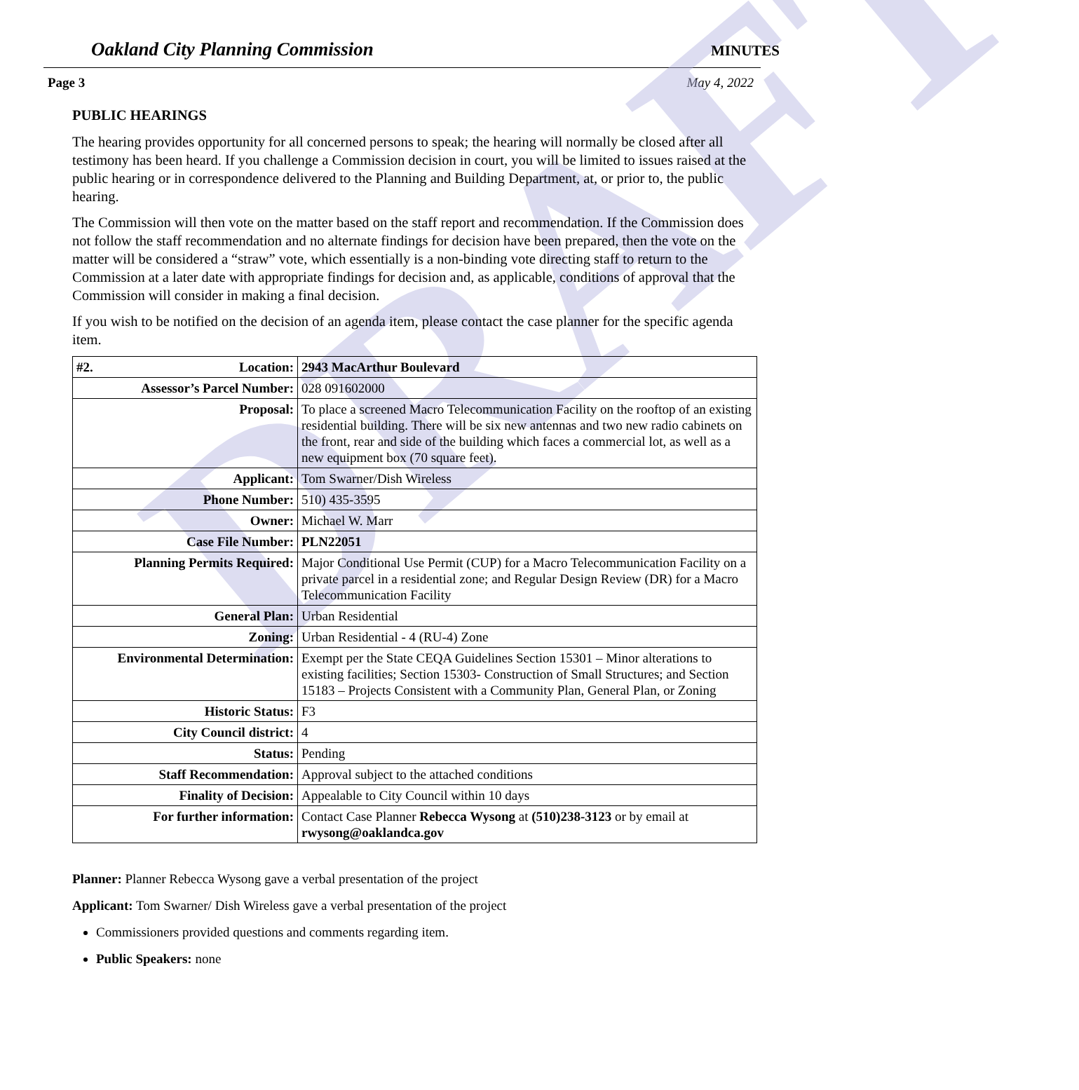DRAFT
Oakland City Planning Commission MINUTES
Page 3 May 4, 2022
PUBLIC HEARINGS
The hearing provides opportunity for all concerned persons to speak; the hearing will normally be closed after all testimony has been heard. If you challenge a Commission decision in court, you will be limited to issues raised at the public hearing or in correspondence delivered to the Planning and Building Department, at, or prior to, the public hearing.
The Commission will then vote on the matter based on the staff report and recommendation. If the Commission does not follow the staff recommendation and no alternate findings for decision have been prepared, then the vote on the matter will be considered a “straw” vote, which essentially is a non-binding vote directing staff to return to the Commission at a later date with appropriate findings for decision and, as applicable, conditions of approval that the Commission will consider in making a final decision.
If you wish to be notified on the decision of an agenda item, please contact the case planner for the specific agenda item.
| #2. Location: | 2943 MacArthur Boulevard |
| Assessor’s Parcel Number: | 028 091602000 |
| Proposal: | To place a screened Macro Telecommunication Facility on the rooftop of an existing residential building. There will be six new antennas and two new radio cabinets on the front, rear and side of the building which faces a commercial lot, as well as a new equipment box (70 square feet). |
| Applicant: | Tom Swarner/Dish Wireless |
| Phone Number: | 510) 435-3595 |
| Owner: | Michael W. Marr |
| Case File Number: | PLN22051 |
| Planning Permits Required: | Major Conditional Use Permit (CUP) for a Macro Telecommunication Facility on a private parcel in a residential zone; and Regular Design Review (DR) for a Macro Telecommunication Facility |
| General Plan: | Urban Residential |
| Zoning: | Urban Residential - 4 (RU-4) Zone |
| Environmental Determination: | Exempt per the State CEQA Guidelines Section 15301 – Minor alterations to existing facilities; Section 15303- Construction of Small Structures; and Section 15183 – Projects Consistent with a Community Plan, General Plan, or Zoning |
| Historic Status: | F3 |
| City Council district: | 4 |
| Status: | Pending |
| Staff Recommendation: | Approval subject to the attached conditions |
| Finality of Decision: | Appealable to City Council within 10 days |
| For further information: | Contact Case Planner Rebecca Wysong at (510)238-3123 or by email at rwysong@oaklandca.gov |
Planner: Planner Rebecca Wysong gave a verbal presentation of the project
Applicant: Tom Swarner/ Dish Wireless gave a verbal presentation of the project
Commissioners provided questions and comments regarding item.
Public Speakers: none